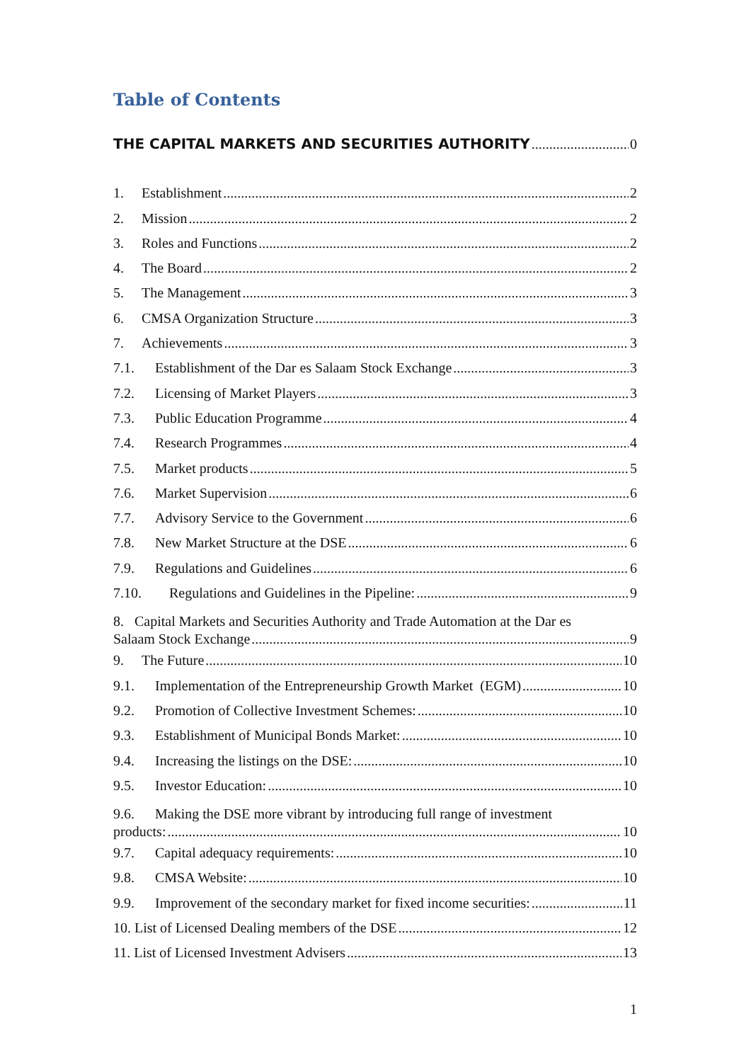Table of Contents
THE CAPITAL MARKETS AND SECURITIES AUTHORITY 0
1. Establishment 2
2. Mission 2
3. Roles and Functions 2
4. The Board 2
5. The Management 3
6. CMSA Organization Structure 3
7. Achievements 3
7.1. Establishment of the Dar es Salaam Stock Exchange 3
7.2. Licensing of Market Players 3
7.3. Public Education Programme 4
7.4. Research Programmes 4
7.5. Market products 5
7.6. Market Supervision 6
7.7. Advisory Service to the Government 6
7.8. New Market Structure at the DSE 6
7.9. Regulations and Guidelines 6
7.10. Regulations and Guidelines in the Pipeline: 9
8. Capital Markets and Securities Authority and Trade Automation at the Dar es
Salaam Stock Exchange 9
9. The Future 10
9.1. Implementation of the Entrepreneurship Growth Market (EGM) 10
9.2. Promotion of Collective Investment Schemes: 10
9.3. Establishment of Municipal Bonds Market: 10
9.4. Increasing the listings on the DSE: 10
9.5. Investor Education: 10
9.6. Making the DSE more vibrant by introducing full range of investment
products: 10
9.7. Capital adequacy requirements: 10
9.8. CMSA Website: 10
9.9. Improvement of the secondary market for fixed income securities: 11
10. List of Licensed Dealing members of the DSE 12
11. List of Licensed Investment Advisers 13
1